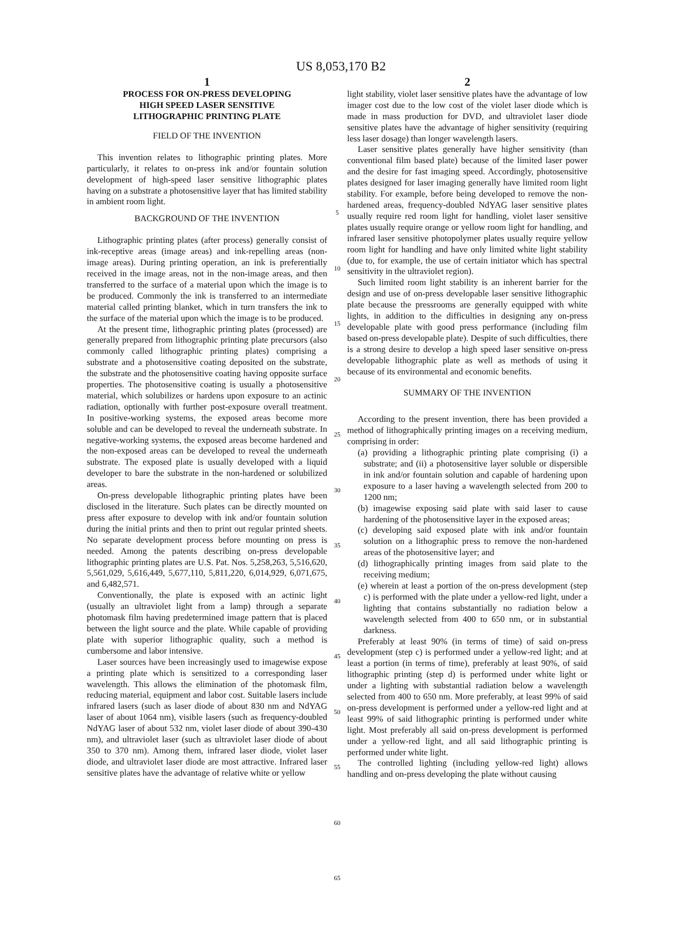US 8,053,170 B2
1
PROCESS FOR ON-PRESS DEVELOPING
HIGH SPEED LASER SENSITIVE
LITHOGRAPHIC PRINTING PLATE
FIELD OF THE INVENTION
This invention relates to lithographic printing plates. More particularly, it relates to on-press ink and/or fountain solution development of high-speed laser sensitive lithographic plates having on a substrate a photosensitive layer that has limited stability in ambient room light.
BACKGROUND OF THE INVENTION
Lithographic printing plates (after process) generally consist of ink-receptive areas (image areas) and ink-repelling areas (non-image areas). During printing operation, an ink is preferentially received in the image areas, not in the non-image areas, and then transferred to the surface of a material upon which the image is to be produced. Commonly the ink is transferred to an intermediate material called printing blanket, which in turn transfers the ink to the surface of the material upon which the image is to be produced.
At the present time, lithographic printing plates (processed) are generally prepared from lithographic printing plate precursors (also commonly called lithographic printing plates) comprising a substrate and a photosensitive coating deposited on the substrate, the substrate and the photosensitive coating having opposite surface properties. The photosensitive coating is usually a photosensitive material, which solubilizes or hardens upon exposure to an actinic radiation, optionally with further post-exposure overall treatment. In positive-working systems, the exposed areas become more soluble and can be developed to reveal the underneath substrate. In negative-working systems, the exposed areas become hardened and the non-exposed areas can be developed to reveal the underneath substrate. The exposed plate is usually developed with a liquid developer to bare the substrate in the non-hardened or solubilized areas.
On-press developable lithographic printing plates have been disclosed in the literature. Such plates can be directly mounted on press after exposure to develop with ink and/or fountain solution during the initial prints and then to print out regular printed sheets. No separate development process before mounting on press is needed. Among the patents describing on-press developable lithographic printing plates are U.S. Pat. Nos. 5,258,263, 5,516,620, 5,561,029, 5,616,449, 5,677,110, 5,811,220, 6,014,929, 6,071,675, and 6,482,571.
Conventionally, the plate is exposed with an actinic light (usually an ultraviolet light from a lamp) through a separate photomask film having predetermined image pattern that is placed between the light source and the plate. While capable of providing plate with superior lithographic quality, such a method is cumbersome and labor intensive.
Laser sources have been increasingly used to imagewise expose a printing plate which is sensitized to a corresponding laser wavelength. This allows the elimination of the photomask film, reducing material, equipment and labor cost. Suitable lasers include infrared lasers (such as laser diode of about 830 nm and NdYAG laser of about 1064 nm), visible lasers (such as frequency-doubled NdYAG laser of about 532 nm, violet laser diode of about 390-430 nm), and ultraviolet laser (such as ultraviolet laser diode of about 350 to 370 nm). Among them, infrared laser diode, violet laser diode, and ultraviolet laser diode are most attractive. Infrared laser sensitive plates have the advantage of relative white or yellow
5
10
15
20
25
30
35
40
45
50
55
60
65
2
light stability, violet laser sensitive plates have the advantage of low imager cost due to the low cost of the violet laser diode which is made in mass production for DVD, and ultraviolet laser diode sensitive plates have the advantage of higher sensitivity (requiring less laser dosage) than longer wavelength lasers.
Laser sensitive plates generally have higher sensitivity (than conventional film based plate) because of the limited laser power and the desire for fast imaging speed. Accordingly, photosensitive plates designed for laser imaging generally have limited room light stability. For example, before being developed to remove the non-hardened areas, frequency-doubled NdYAG laser sensitive plates usually require red room light for handling, violet laser sensitive plates usually require orange or yellow room light for handling, and infrared laser sensitive photopolymer plates usually require yellow room light for handling and have only limited white light stability (due to, for example, the use of certain initiator which has spectral sensitivity in the ultraviolet region).
Such limited room light stability is an inherent barrier for the design and use of on-press developable laser sensitive lithographic plate because the pressrooms are generally equipped with white lights, in addition to the difficulties in designing any on-press developable plate with good press performance (including film based on-press developable plate). Despite of such difficulties, there is a strong desire to develop a high speed laser sensitive on-press developable lithographic plate as well as methods of using it because of its environmental and economic benefits.
SUMMARY OF THE INVENTION
According to the present invention, there has been provided a method of lithographically printing images on a receiving medium, comprising in order:
(a) providing a lithographic printing plate comprising (i) a substrate; and (ii) a photosensitive layer soluble or dispersible in ink and/or fountain solution and capable of hardening upon exposure to a laser having a wavelength selected from 200 to 1200 nm;
(b) imagewise exposing said plate with said laser to cause hardening of the photosensitive layer in the exposed areas;
(c) developing said exposed plate with ink and/or fountain solution on a lithographic press to remove the non-hardened areas of the photosensitive layer; and
(d) lithographically printing images from said plate to the receiving medium;
(e) wherein at least a portion of the on-press development (step c) is performed with the plate under a yellow-red light, under a lighting that contains substantially no radiation below a wavelength selected from 400 to 650 nm, or in substantial darkness.
Preferably at least 90% (in terms of time) of said on-press development (step c) is performed under a yellow-red light; and at least a portion (in terms of time), preferably at least 90%, of said lithographic printing (step d) is performed under white light or under a lighting with substantial radiation below a wavelength selected from 400 to 650 nm. More preferably, at least 99% of said on-press development is performed under a yellow-red light and at least 99% of said lithographic printing is performed under white light. Most preferably all said on-press development is performed under a yellow-red light, and all said lithographic printing is performed under white light.
The controlled lighting (including yellow-red light) allows handling and on-press developing the plate without causing